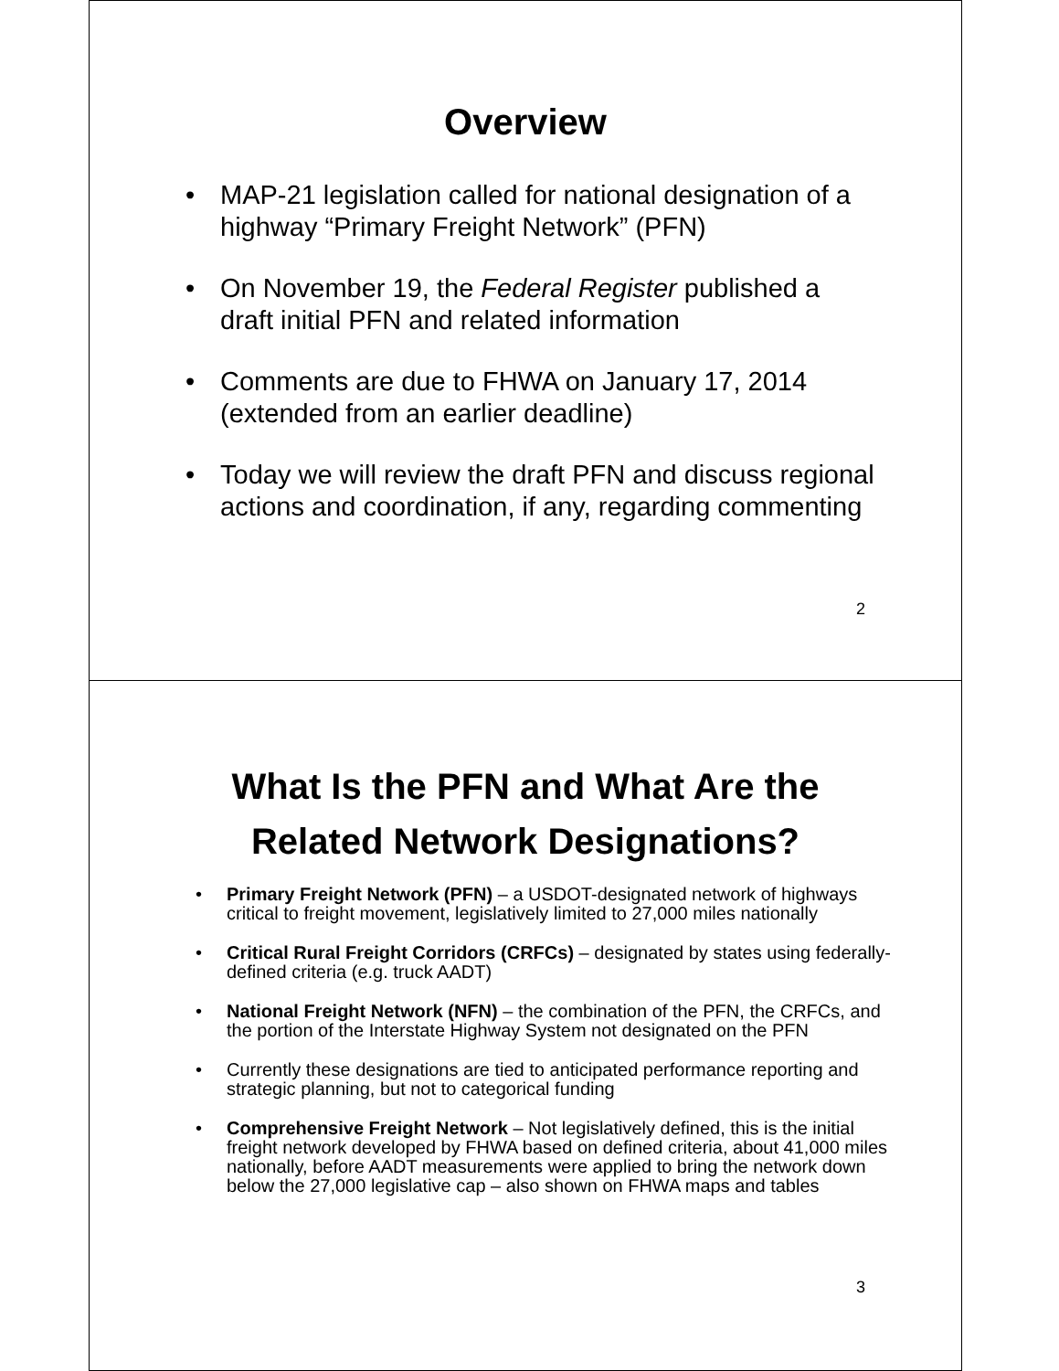Overview
• MAP-21 legislation called for national designation of a highway “Primary Freight Network” (PFN)
• On November 19, the Federal Register published a draft initial PFN and related information
• Comments are due to FHWA on January 17, 2014 (extended from an earlier deadline)
• Today we will review the draft PFN and discuss regional actions and coordination, if any, regarding commenting
2
What Is the PFN and What Are the
Related Network Designations?
• Primary Freight Network (PFN) – a USDOT-designated network of highways critical to freight movement, legislatively limited to 27,000 miles nationally
• Critical Rural Freight Corridors (CRFCs) – designated by states using federally-defined criteria (e.g. truck AADT)
• National Freight Network (NFN) – the combination of the PFN, the CRFCs, and the portion of the Interstate Highway System not designated on the PFN
• Currently these designations are tied to anticipated performance reporting and strategic planning, but not to categorical funding
• Comprehensive Freight Network – Not legislatively defined, this is the initial freight network developed by FHWA based on defined criteria, about 41,000 miles nationally, before AADT measurements were applied to bring the network down below the 27,000 legislative cap – also shown on FHWA maps and tables
3